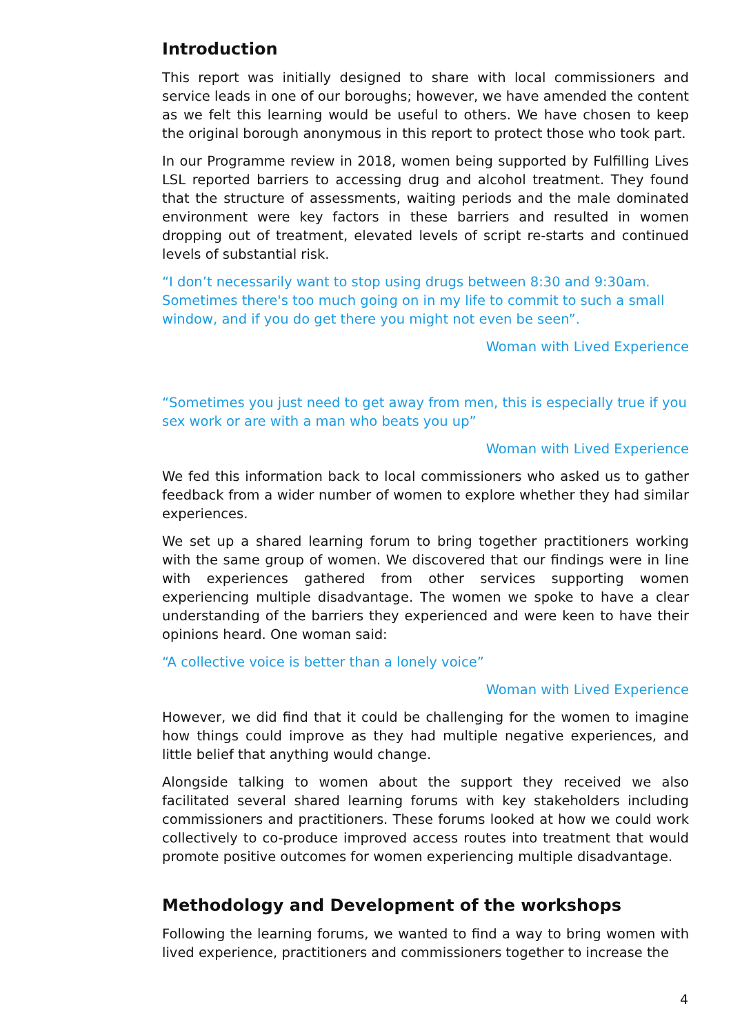Introduction
This report was initially designed to share with local commissioners and service leads in one of our boroughs; however, we have amended the content as we felt this learning would be useful to others. We have chosen to keep the original borough anonymous in this report to protect those who took part.
In our Programme review in 2018, women being supported by Fulfilling Lives LSL reported barriers to accessing drug and alcohol treatment. They found that the structure of assessments, waiting periods and the male dominated environment were key factors in these barriers and resulted in women dropping out of treatment, elevated levels of script re-starts and continued levels of substantial risk.
“I don’t necessarily want to stop using drugs between 8:30 and 9:30am. Sometimes there's too much going on in my life to commit to such a small window, and if you do get there you might not even be seen”.
Woman with Lived Experience
“Sometimes you just need to get away from men, this is especially true if you sex work or are with a man who beats you up”
Woman with Lived Experience
We fed this information back to local commissioners who asked us to gather feedback from a wider number of women to explore whether they had similar experiences.
We set up a shared learning forum to bring together practitioners working with the same group of women. We discovered that our findings were in line with experiences gathered from other services supporting women experiencing multiple disadvantage. The women we spoke to have a clear understanding of the barriers they experienced and were keen to have their opinions heard. One woman said:
“A collective voice is better than a lonely voice”
Woman with Lived Experience
However, we did find that it could be challenging for the women to imagine how things could improve as they had multiple negative experiences, and little belief that anything would change.
Alongside talking to women about the support they received we also facilitated several shared learning forums with key stakeholders including commissioners and practitioners. These forums looked at how we could work collectively to co-produce improved access routes into treatment that would promote positive outcomes for women experiencing multiple disadvantage.
Methodology and Development of the workshops
Following the learning forums, we wanted to find a way to bring women with lived experience, practitioners and commissioners together to increase the
4